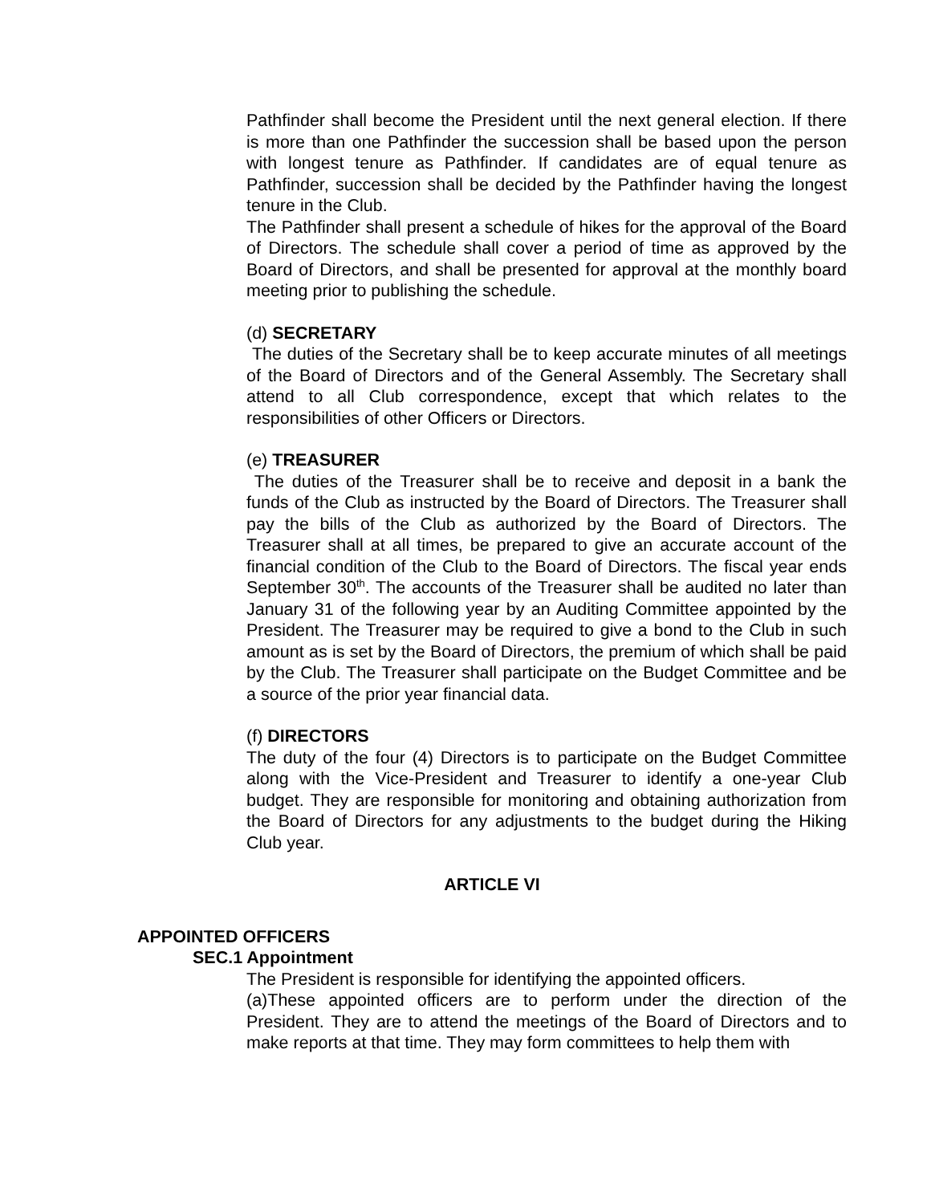Pathfinder shall become the President until the next general election. If there is more than one Pathfinder the succession shall be based upon the person with longest tenure as Pathfinder. If candidates are of equal tenure as Pathfinder, succession shall be decided by the Pathfinder having the longest tenure in the Club.
The Pathfinder shall present a schedule of hikes for the approval of the Board of Directors. The schedule shall cover a period of time as approved by the Board of Directors, and shall be presented for approval at the monthly board meeting prior to publishing the schedule.
(d) SECRETARY
The duties of the Secretary shall be to keep accurate minutes of all meetings of the Board of Directors and of the General Assembly. The Secretary shall attend to all Club correspondence, except that which relates to the responsibilities of other Officers or Directors.
(e) TREASURER
The duties of the Treasurer shall be to receive and deposit in a bank the funds of the Club as instructed by the Board of Directors. The Treasurer shall pay the bills of the Club as authorized by the Board of Directors. The Treasurer shall at all times, be prepared to give an accurate account of the financial condition of the Club to the Board of Directors. The fiscal year ends September 30<sup>th</sup>. The accounts of the Treasurer shall be audited no later than January 31 of the following year by an Auditing Committee appointed by the President. The Treasurer may be required to give a bond to the Club in such amount as is set by the Board of Directors, the premium of which shall be paid by the Club. The Treasurer shall participate on the Budget Committee and be a source of the prior year financial data.
(f) DIRECTORS
The duty of the four (4) Directors is to participate on the Budget Committee along with the Vice-President and Treasurer to identify a one-year Club budget. They are responsible for monitoring and obtaining authorization from the Board of Directors for any adjustments to the budget during the Hiking Club year.
ARTICLE VI
APPOINTED OFFICERS
SEC.1 Appointment
The President is responsible for identifying the appointed officers.
(a)These appointed officers are to perform under the direction of the President. They are to attend the meetings of the Board of Directors and to make reports at that time. They may form committees to help them with